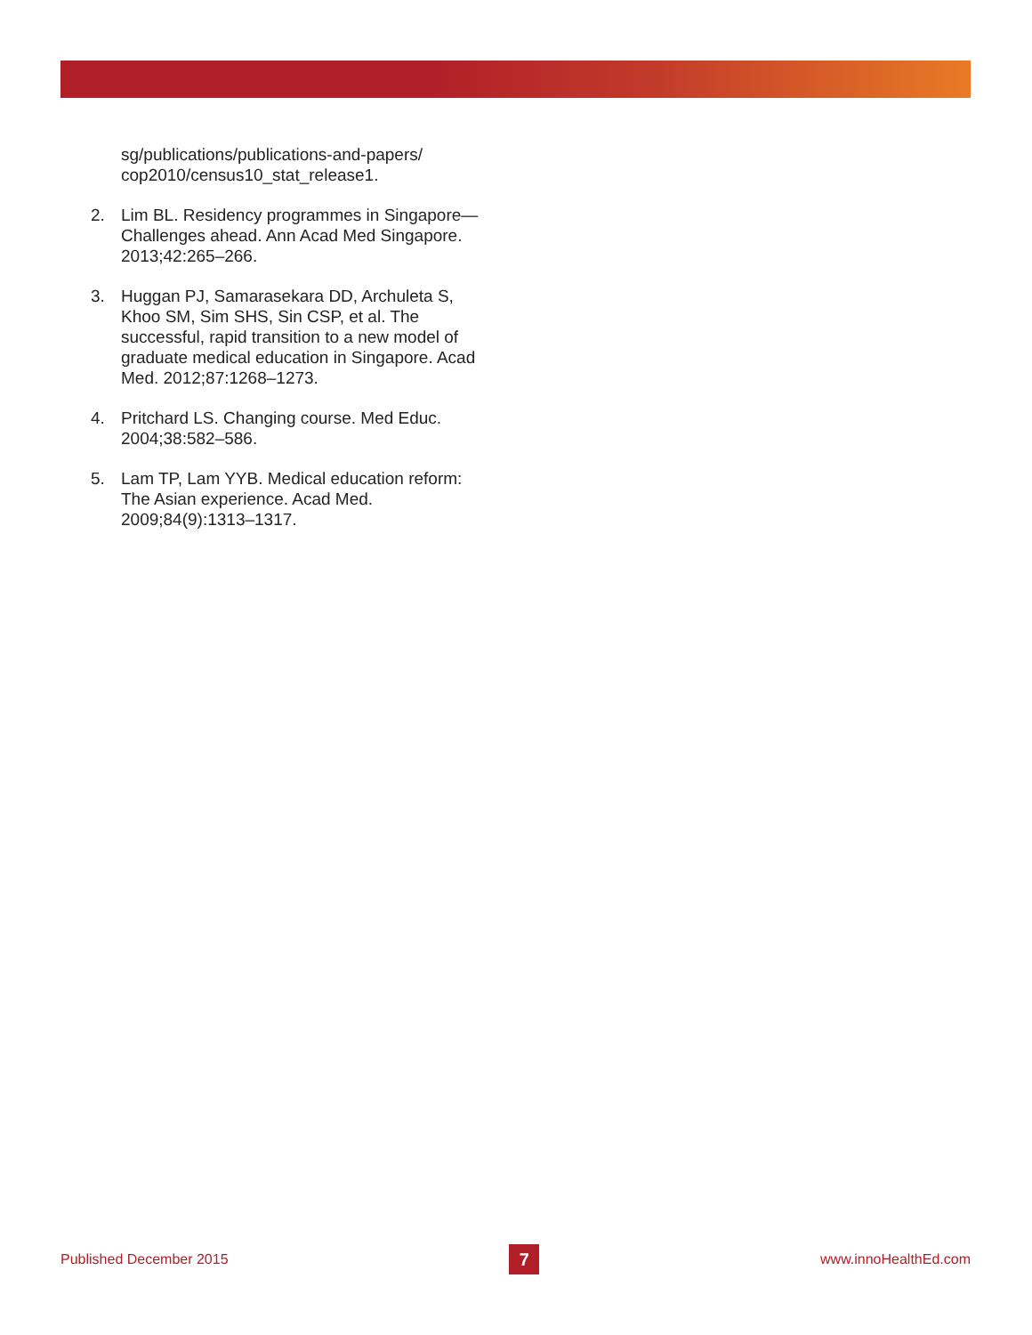sg/publications/publications-and-papers/ cop2010/census10_stat_release1.
2. Lim BL. Residency programmes in Singapore—Challenges ahead. Ann Acad Med Singapore. 2013;42:265–266.
3. Huggan PJ, Samarasekara DD, Archuleta S, Khoo SM, Sim SHS, Sin CSP, et al. The successful, rapid transition to a new model of graduate medical education in Singapore. Acad Med. 2012;87:1268–1273.
4. Pritchard LS. Changing course. Med Educ. 2004;38:582–586.
5. Lam TP, Lam YYB. Medical education reform: The Asian experience. Acad Med. 2009;84(9):1313–1317.
Published December 2015 7 www.innoHealthEd.com